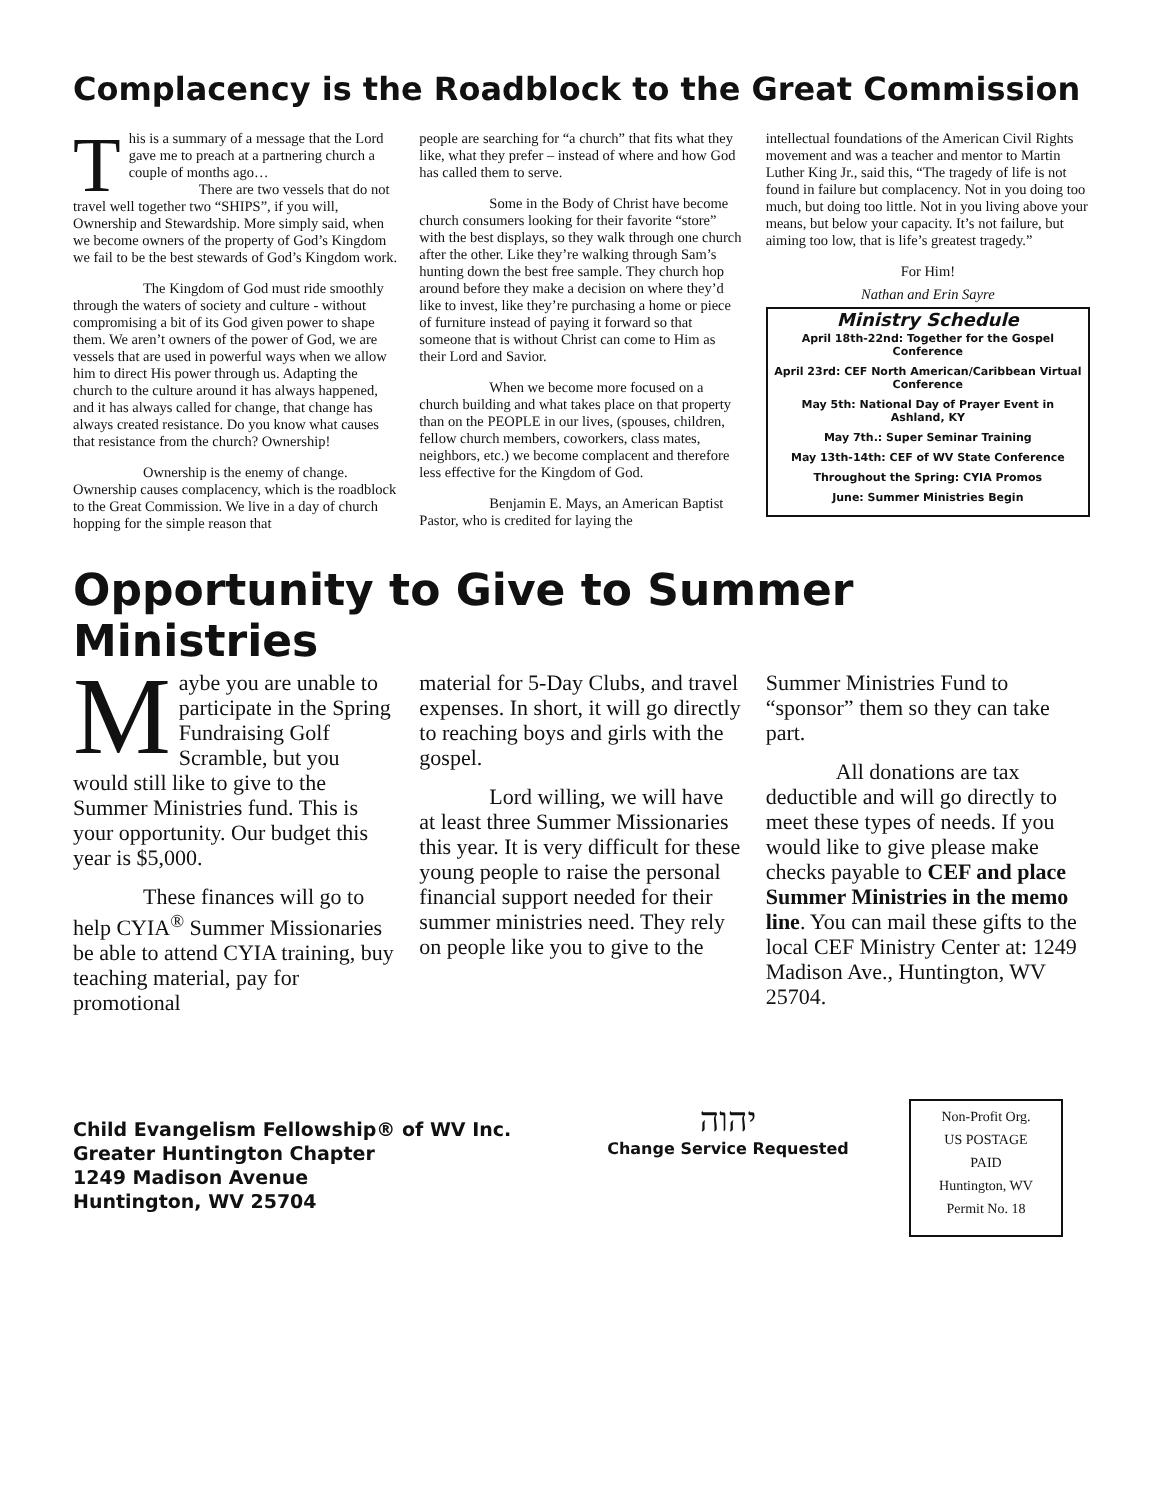Complacency is the Roadblock to the Great Commission
This is a summary of a message that the Lord gave me to preach at a partnering church a couple of months ago…
There are two vessels that do not travel well together two “SHIPS”, if you will, Ownership and Stewardship. More simply said, when we become owners of the property of God’s Kingdom we fail to be the best stewards of God’s Kingdom work.
The Kingdom of God must ride smoothly through the waters of society and culture - without compromising a bit of its God given power to shape them. We aren’t owners of the power of God, we are vessels that are used in powerful ways when we allow him to direct His power through us. Adapting the church to the culture around it has always happened, and it has always called for change, that change has always created resistance. Do you know what causes that resistance from the church? Ownership!
Ownership is the enemy of change. Ownership causes complacency, which is the roadblock to the Great Commission. We live in a day of church hopping for the simple reason that
people are searching for “a church” that fits what they like, what they prefer – instead of where and how God has called them to serve.
Some in the Body of Christ have become church consumers looking for their favorite “store” with the best displays, so they walk through one church after the other. Like they’re walking through Sam’s hunting down the best free sample. They church hop around before they make a decision on where they’d like to invest, like they’re purchasing a home or piece of furniture instead of paying it forward so that someone that is without Christ can come to Him as their Lord and Savior.
When we become more focused on a church building and what takes place on that property than on the PEOPLE in our lives, (spouses, children, fellow church members, coworkers, class mates, neighbors, etc.) we become complacent and therefore less effective for the Kingdom of God.
Benjamin E. Mays, an American Baptist Pastor, who is credited for laying the
intellectual foundations of the American Civil Rights movement and was a teacher and mentor to Martin Luther King Jr., said this, “The tragedy of life is not found in failure but complacency. Not in you doing too much, but doing too little. Not in you living above your means, but below your capacity. It’s not failure, but aiming too low, that is life’s greatest tragedy.”
For Him!
Nathan and Erin Sayre
Ministry Schedule
April 18th-22nd: Together for the Gospel Conference
April 23rd: CEF North American/Caribbean Virtual Conference
May 5th: National Day of Prayer Event in Ashland, KY
May 7th.: Super Seminar Training
May 13th-14th: CEF of WV State Conference
Throughout the Spring: CYIA Promos
June: Summer Ministries Begin
Opportunity to Give to Summer Ministries
Maybe you are unable to participate in the Spring Fundraising Golf Scramble, but you would still like to give to the Summer Ministries fund. This is your opportunity. Our budget this year is $5,000.
These finances will go to help CYIA<sup>®</sup> Summer Missionaries be able to attend CYIA training, buy teaching material, pay for promotional
material for 5-Day Clubs, and travel expenses. In short, it will go directly to reaching boys and girls with the gospel.
Lord willing, we will have at least three Summer Missionaries this year. It is very difficult for these young people to raise the personal financial support needed for their summer ministries need. They rely on people like you to give to the
Summer Ministries Fund to “sponsor” them so they can take part.
All donations are tax deductible and will go directly to meet these types of needs. If you would like to give please make checks payable to CEF and place Summer Ministries in the memo line. You can mail these gifts to the local CEF Ministry Center at: 1249 Madison Ave., Huntington, WV 25704.
Child Evangelism Fellowship® of WV Inc.
Greater Huntington Chapter
1249 Madison Avenue
Huntington, WV 25704
יהוה
Change Service Requested
Non-Profit Org.
US POSTAGE
PAID
Huntington, WV
Permit No. 18